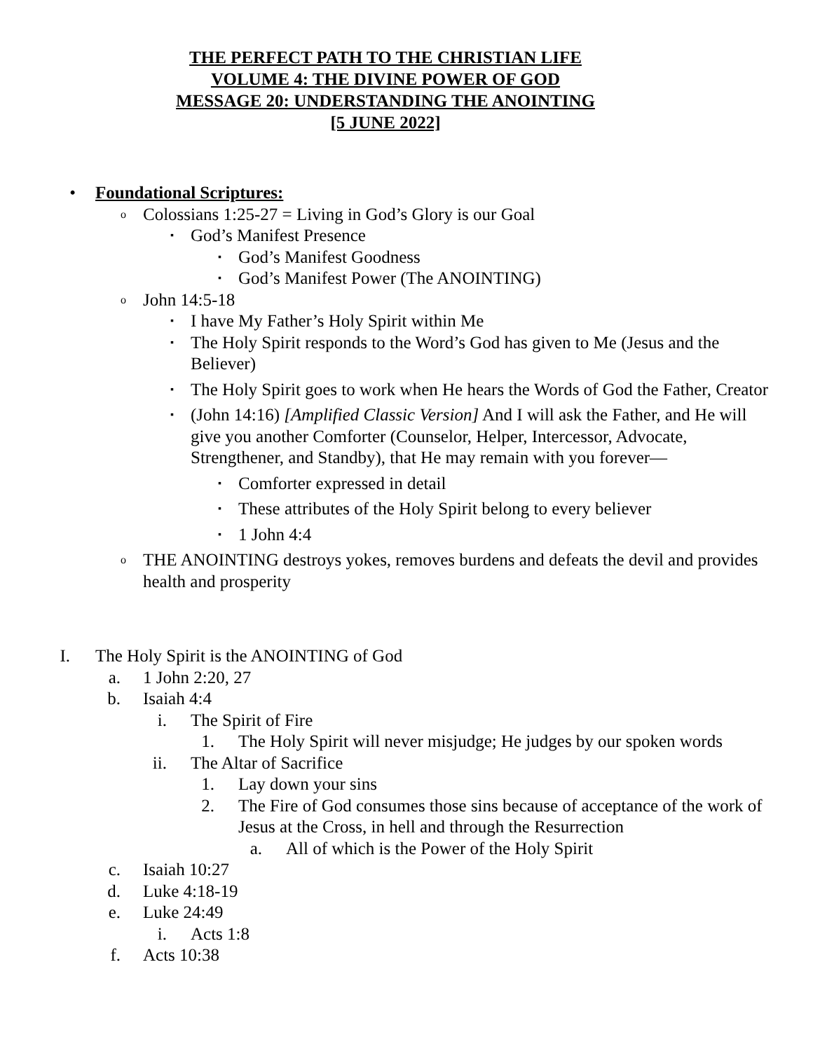THE PERFECT PATH TO THE CHRISTIAN LIFE
VOLUME 4: THE DIVINE POWER OF GOD
MESSAGE 20: UNDERSTANDING THE ANOINTING
[5 JUNE 2022]
• Foundational Scriptures:
o Colossians 1:25-27 = Living in God’s Glory is our Goal
▪ God’s Manifest Presence
▪ God’s Manifest Goodness
▪ God’s Manifest Power (The ANOINTING)
o John 14:5-18
▪ I have My Father’s Holy Spirit within Me
▪ The Holy Spirit responds to the Word’s God has given to Me (Jesus and the Believer)
▪ The Holy Spirit goes to work when He hears the Words of God the Father, Creator
▪ (John 14:16) [Amplified Classic Version] And I will ask the Father, and He will give you another Comforter (Counselor, Helper, Intercessor, Advocate, Strengthener, and Standby), that He may remain with you forever—
▪ Comforter expressed in detail
▪ These attributes of the Holy Spirit belong to every believer
▪ 1 John 4:4
o THE ANOINTING destroys yokes, removes burdens and defeats the devil and provides health and prosperity
I. The Holy Spirit is the ANOINTING of God
a. 1 John 2:20, 27
b. Isaiah 4:4
i. The Spirit of Fire
1. The Holy Spirit will never misjudge; He judges by our spoken words
ii. The Altar of Sacrifice
1. Lay down your sins
2. The Fire of God consumes those sins because of acceptance of the work of Jesus at the Cross, in hell and through the Resurrection
a. All of which is the Power of the Holy Spirit
c. Isaiah 10:27
d. Luke 4:18-19
e. Luke 24:49
i. Acts 1:8
f. Acts 10:38